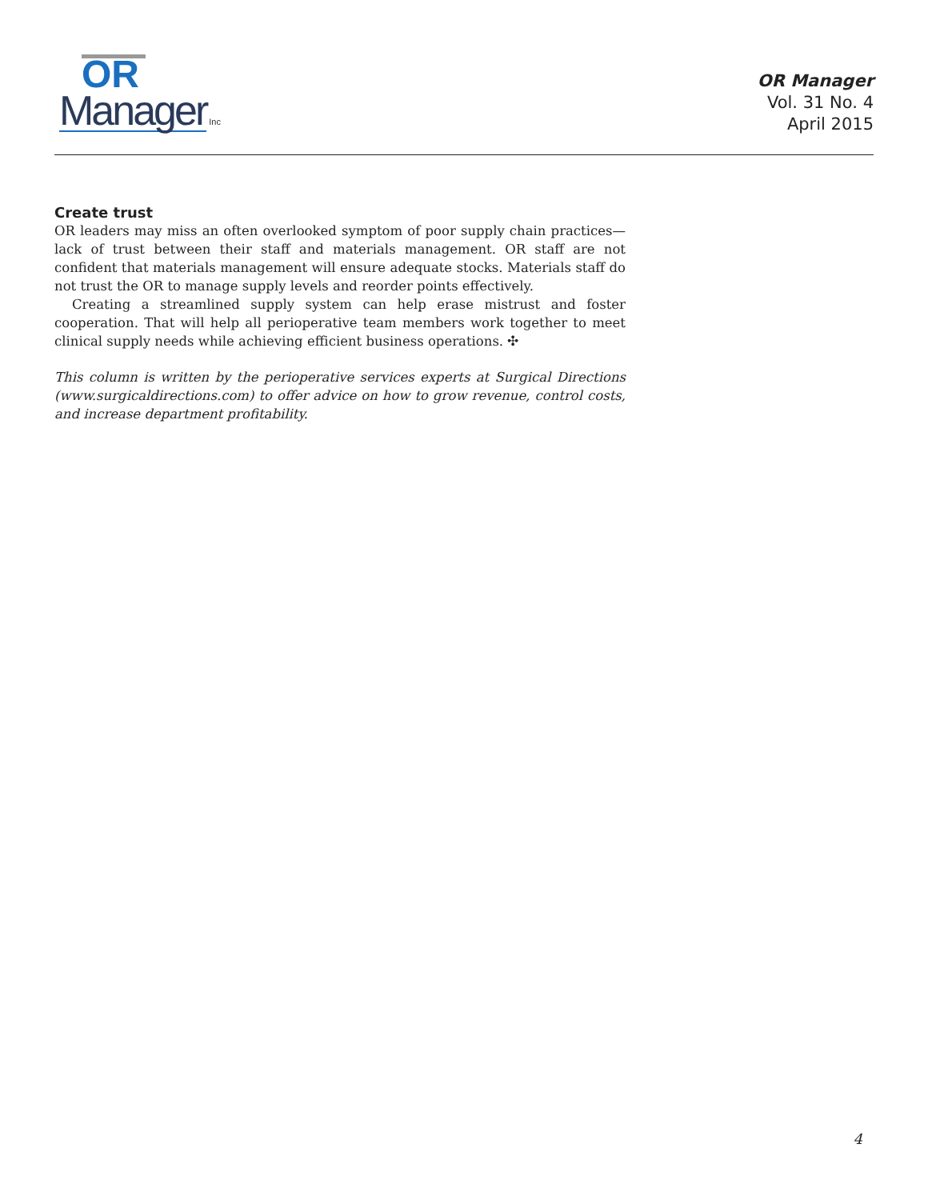OR
Manager Inc
OR Manager
Vol. 31 No. 4
April 2015
Create trust
OR leaders may miss an often overlooked symptom of poor supply chain practices—lack of trust between their staff and materials management. OR staff are not confident that materials management will ensure adequate stocks. Materials staff do not trust the OR to manage supply levels and reorder points effectively.
Creating a streamlined supply system can help erase mistrust and foster cooperation. That will help all perioperative team members work together to meet clinical supply needs while achieving efficient business operations. ✣
This column is written by the perioperative services experts at Surgical Directions (www.surgicaldirections.com) to offer advice on how to grow revenue, control costs, and increase department profitability.
4